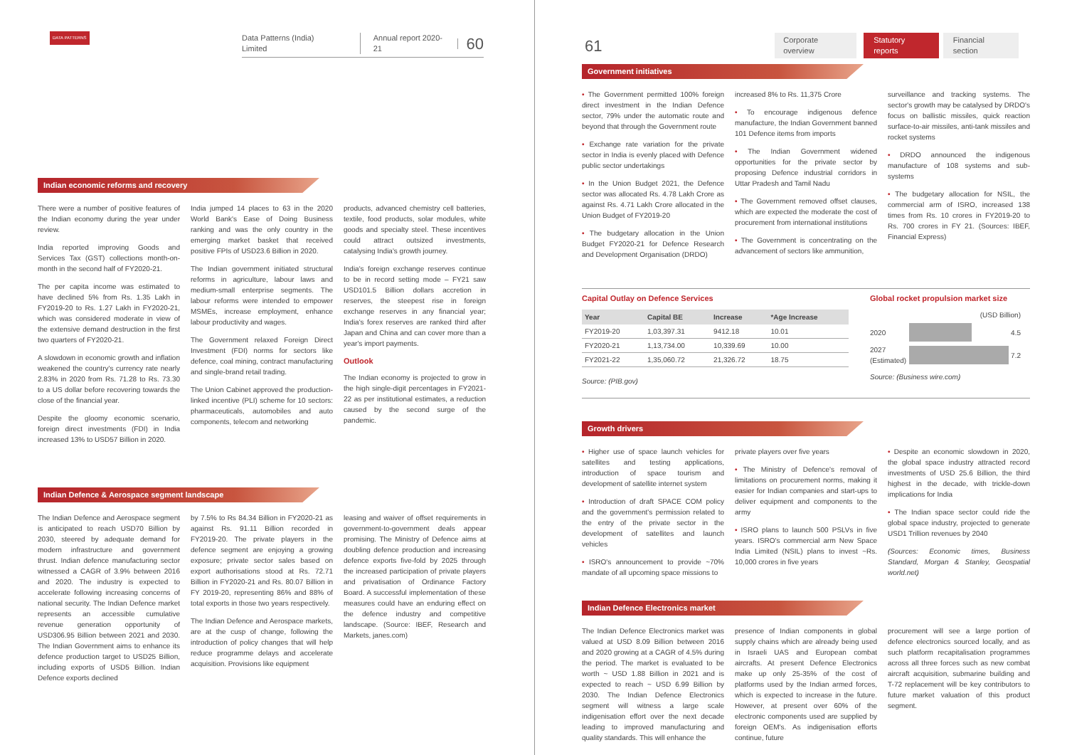DATA PATTERNS
Data Patterns (India) Limited Annual report 2020-21 60
Indian economic reforms and recovery
There were a number of positive features of the Indian economy during the year under review.
India reported improving Goods and Services Tax (GST) collections month-on-month in the second half of FY2020-21.
The per capita income was estimated to have declined 5% from Rs. 1.35 Lakh in FY2019-20 to Rs. 1.27 Lakh in FY2020-21, which was considered moderate in view of the extensive demand destruction in the first two quarters of FY2020-21.
A slowdown in economic growth and inflation weakened the country's currency rate nearly 2.83% in 2020 from Rs. 71.28 to Rs. 73.30 to a US dollar before recovering towards the close of the financial year.
Despite the gloomy economic scenario, foreign direct investments (FDI) in India increased 13% to USD57 Billion in 2020.
India jumped 14 places to 63 in the 2020 World Bank's Ease of Doing Business ranking and was the only country in the emerging market basket that received positive FPIs of USD23.6 Billion in 2020.
The Indian government initiated structural reforms in agriculture, labour laws and medium-small enterprise segments. The labour reforms were intended to empower MSMEs, increase employment, enhance labour productivity and wages.
The Government relaxed Foreign Direct Investment (FDI) norms for sectors like defence, coal mining, contract manufacturing and single-brand retail trading.
The Union Cabinet approved the production-linked incentive (PLI) scheme for 10 sectors: pharmaceuticals, automobiles and auto components, telecom and networking
products, advanced chemistry cell batteries, textile, food products, solar modules, white goods and specialty steel. These incentives could attract outsized investments, catalysing India's growth journey.
India's foreign exchange reserves continue to be in record setting mode – FY21 saw USD101.5 Billion dollars accretion in reserves, the steepest rise in foreign exchange reserves in any financial year; India's forex reserves are ranked third after Japan and China and can cover more than a year's import payments.
Outlook
The Indian economy is projected to grow in the high single-digit percentages in FY2021-22 as per institutional estimates, a reduction caused by the second surge of the pandemic.
Indian Defence & Aerospace segment landscape
The Indian Defence and Aerospace segment is anticipated to reach USD70 Billion by 2030, steered by adequate demand for modern infrastructure and government thrust. Indian defence manufacturing sector witnessed a CAGR of 3.9% between 2016 and 2020. The industry is expected to accelerate following increasing concerns of national security. The Indian Defence market represents an accessible cumulative revenue generation opportunity of USD306.95 Billion between 2021 and 2030. The Indian Government aims to enhance its defence production target to USD25 Billion, including exports of USD5 Billion. Indian Defence exports declined
by 7.5% to Rs 84.34 Billion in FY2020-21 as against Rs. 91.11 Billion recorded in FY2019-20. The private players in the defence segment are enjoying a growing exposure; private sector sales based on export authorisations stood at Rs. 72.71 Billion in FY2020-21 and Rs. 80.07 Billion in FY 2019-20, representing 86% and 88% of total exports in those two years respectively.
The Indian Defence and Aerospace markets, are at the cusp of change, following the introduction of policy changes that will help reduce programme delays and accelerate acquisition. Provisions like equipment
leasing and waiver of offset requirements in government-to-government deals appear promising. The Ministry of Defence aims at doubling defence production and increasing defence exports five-fold by 2025 through the increased participation of private players and privatisation of Ordinance Factory Board. A successful implementation of these measures could have an enduring effect on the defence industry and competitive landscape. (Source: IBEF, Research and Markets, janes.com)
61 Corporate overview Statutory reports Financial section
Government initiatives
• The Government permitted 100% foreign direct investment in the Indian Defence sector, 79% under the automatic route and beyond that through the Government route
• Exchange rate variation for the private sector in India is evenly placed with Defence public sector undertakings
• In the Union Budget 2021, the Defence sector was allocated Rs. 4.78 Lakh Crore as against Rs. 4.71 Lakh Crore allocated in the Union Budget of FY2019-20
• The budgetary allocation in the Union Budget FY2020-21 for Defence Research and Development Organisation (DRDO)
increased 8% to Rs. 11,375 Crore
• To encourage indigenous defence manufacture, the Indian Government banned 101 Defence items from imports
• The Indian Government widened opportunities for the private sector by proposing Defence industrial corridors in Uttar Pradesh and Tamil Nadu
• The Government removed offset clauses, which are expected the moderate the cost of procurement from international institutions
• The Government is concentrating on the advancement of sectors like ammunition,
surveillance and tracking systems. The sector's growth may be catalysed by DRDO's focus on ballistic missiles, quick reaction surface-to-air missiles, anti-tank missiles and rocket systems
• DRDO announced the indigenous manufacture of 108 systems and sub-systems
• The budgetary allocation for NSIL, the commercial arm of ISRO, increased 138 times from Rs. 10 crores in FY2019-20 to Rs. 700 crores in FY 21. (Sources: IBEF, Financial Express)
Capital Outlay on Defence Services
| Year | Capital BE | Increase | *Age Increase |
| --- | --- | --- | --- |
| FY2019-20 | 1,03,397.31 | 9412.18 | 10.01 |
| FY2020-21 | 1,13,734.00 | 10,339.69 | 10.00 |
| FY2021-22 | 1,35,060.72 | 21,326.72 | 18.75 |
Source: (PIB.gov)
Global rocket propulsion market size
(USD Billion)
2020 4.5
2027 (Estimated) 7.2
Source: (Business wire.com)
Growth drivers
• Higher use of space launch vehicles for satellites and testing applications, introduction of space tourism and development of satellite internet system
• Introduction of draft SPACE COM policy and the government's permission related to the entry of the private sector in the development of satellites and launch vehicles
• ISRO's announcement to provide ~70% mandate of all upcoming space missions to
private players over five years
• The Ministry of Defence's removal of limitations on procurement norms, making it easier for Indian companies and start-ups to deliver equipment and components to the army
• ISRO plans to launch 500 PSLVs in five years. ISRO's commercial arm New Space India Limited (NSIL) plans to invest ~Rs. 10,000 crores in five years
• Despite an economic slowdown in 2020, the global space industry attracted record investments of USD 25.6 Billion, the third highest in the decade, with trickle-down implications for India
• The Indian space sector could ride the global space industry, projected to generate USD1 Trillion revenues by 2040
(Sources: Economic times, Business Standard, Morgan & Stanley, Geospatial world.net)
Indian Defence Electronics market
The Indian Defence Electronics market was valued at USD 8.09 Billion between 2016 and 2020 growing at a CAGR of 4.5% during the period. The market is evaluated to be worth ~ USD 1.88 Billion in 2021 and is expected to reach ~ USD 6.99 Billion by 2030. The Indian Defence Electronics segment will witness a large scale indigenisation effort over the next decade leading to improved manufacturing and quality standards. This will enhance the
presence of Indian components in global supply chains which are already being used in Israeli UAS and European combat aircrafts. At present Defence Electronics make up only 25-35% of the cost of platforms used by the Indian armed forces, which is expected to increase in the future. However, at present over 60% of the electronic components used are supplied by foreign OEM's. As indigenisation efforts continue, future
procurement will see a large portion of defence electronics sourced locally, and as such platform recapitalisation programmes across all three forces such as new combat aircraft acquisition, submarine building and T-72 replacement will be key contributors to future market valuation of this product segment.